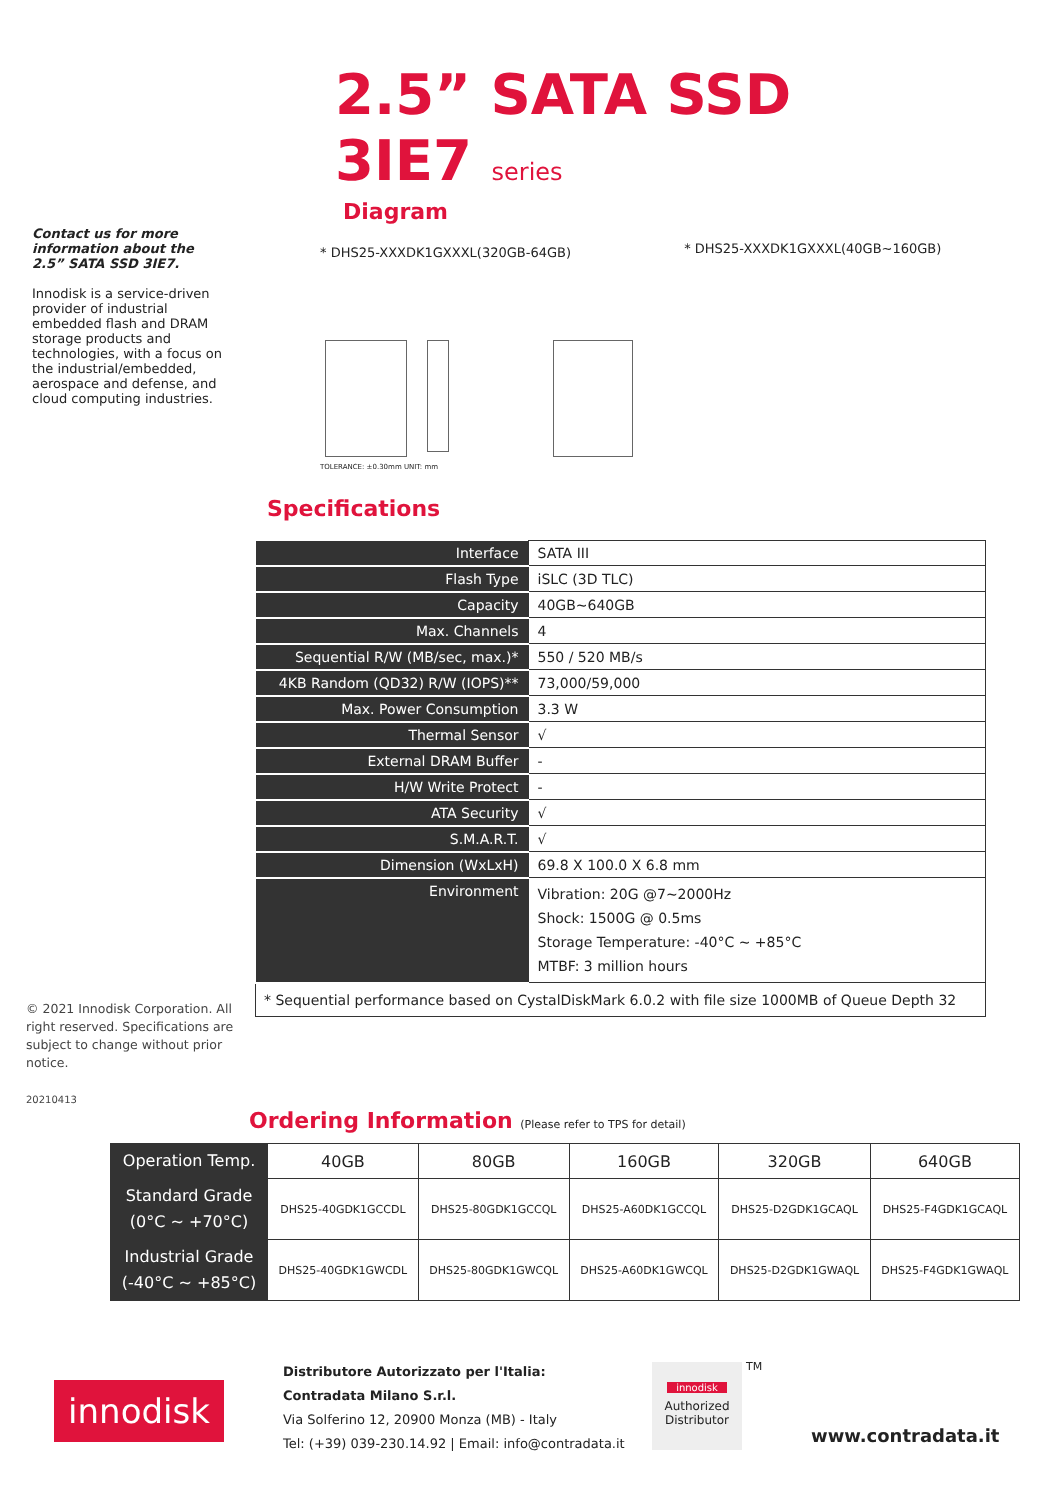2.5” SATA SSD
3IE7 series
Diagram
Contact us for more information about the 2.5” SATA SSD 3IE7.
Innodisk is a service-driven provider of industrial embedded flash and DRAM storage products and technologies, with a focus on the industrial/embedded, aerospace and defense, and cloud computing industries.
* DHS25-XXXDK1GXXXL(320GB-64GB)
TOLERANCE: ±0.30mm UNIT: mm
* DHS25-XXXDK1GXXXL(40GB~160GB)
Specifications
| Interface | SATA III |
| Flash Type | iSLC (3D TLC) |
| Capacity | 40GB~640GB |
| Max. Channels | 4 |
| Sequential R/W (MB/sec, max.)* | 550 / 520 MB/s |
| 4KB Random (QD32) R/W (IOPS)** | 73,000/59,000 |
| Max. Power Consumption | 3.3 W |
| Thermal Sensor | √ |
| External DRAM Buffer | - |
| H/W Write Protect | - |
| ATA Security | √ |
| S.M.A.R.T. | √ |
| Dimension (WxLxH) | 69.8 X 100.0 X 6.8 mm |
| Environment | Vibration: 20G @7~2000Hz Shock: 1500G @ 0.5ms Storage Temperature: -40°C ~ +85°C MTBF: 3 million hours |
| * Sequential performance based on CystalDiskMark 6.0.2 with file size 1000MB of Queue Depth 32 | |
© 2021 Innodisk Corporation. All right reserved. Specifications are subject to change without prior notice.
20210413
Ordering Information (Please refer to TPS for detail)
| Operation Temp. | 40GB | 80GB | 160GB | 320GB | 640GB |
| --- | --- | --- | --- | --- | --- |
| Standard Grade (0°C ~ +70°C) | DHS25-40GDK1GCCDL | DHS25-80GDK1GCCQL | DHS25-A60DK1GCCQL | DHS25-D2GDK1GCAQL | DHS25-F4GDK1GCAQL |
| Industrial Grade (-40°C ~ +85°C) | DHS25-40GDK1GWCDL | DHS25-80GDK1GWCQL | DHS25-A60DK1GWCQL | DHS25-D2GDK1GWAQL | DHS25-F4GDK1GWAQL |
innodisk
Distributore Autorizzato per l'Italia:
Contradata Milano S.r.l.
Via Solferino 12, 20900 Monza (MB) - Italy
Tel: (+39) 039-230.14.92 | Email: info@contradata.it
innodisk
Authorized Distributor
TM
www.contradata.it